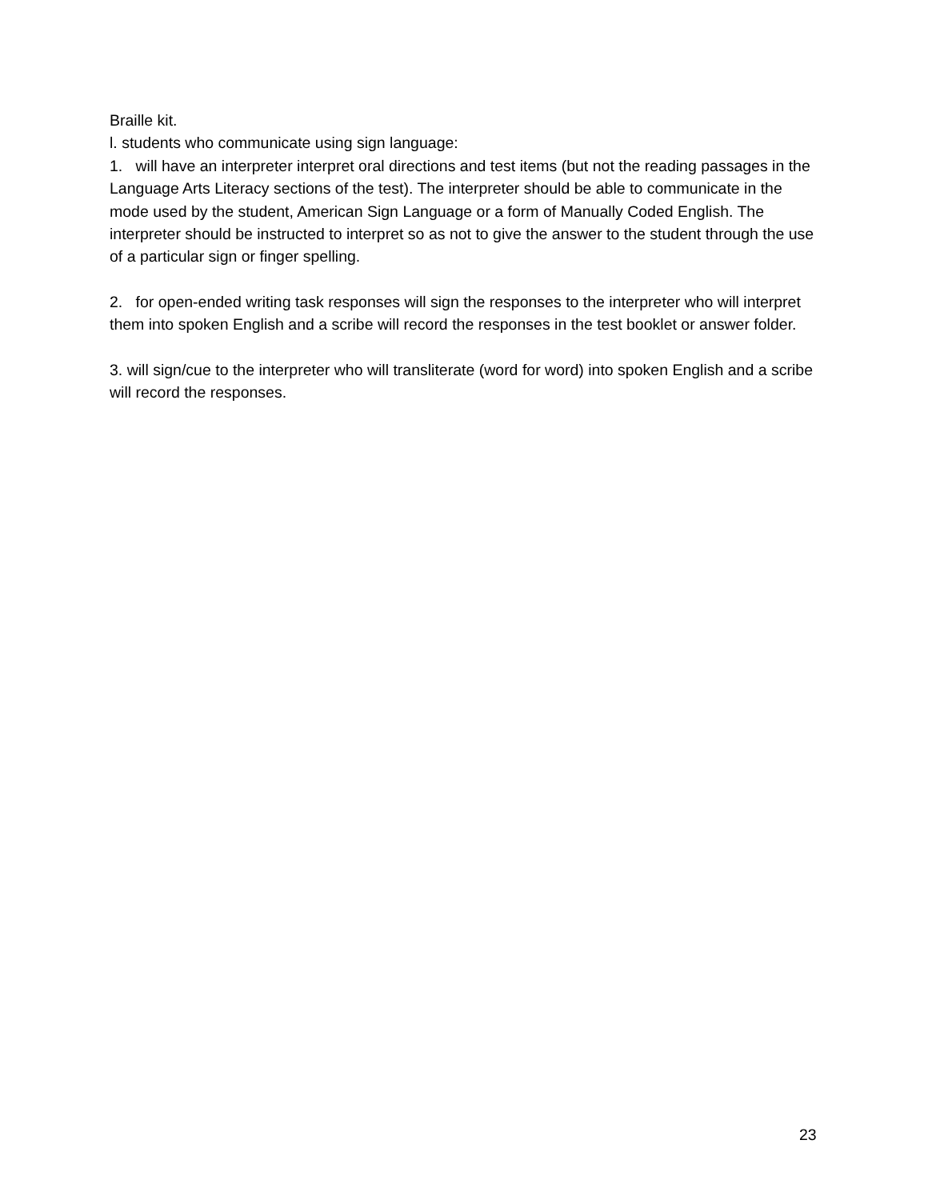Braille kit.
l. students who communicate using sign language:
1. will have an interpreter interpret oral directions and test items (but not the reading passages in the Language Arts Literacy sections of the test). The interpreter should be able to communicate in the mode used by the student, American Sign Language or a form of Manually Coded English. The interpreter should be instructed to interpret so as not to give the answer to the student through the use of a particular sign or finger spelling.
2. for open-ended writing task responses will sign the responses to the interpreter who will interpret them into spoken English and a scribe will record the responses in the test booklet or answer folder.
3. will sign/cue to the interpreter who will transliterate (word for word) into spoken English and a scribe will record the responses.
23